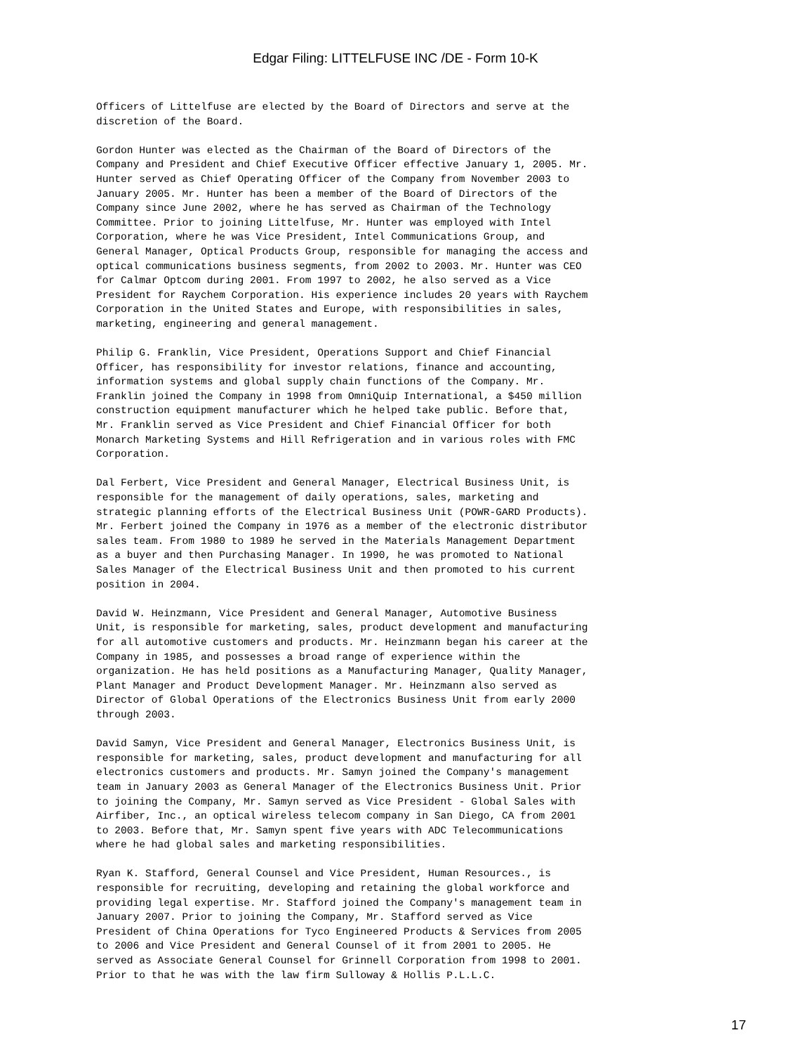Edgar Filing: LITTELFUSE INC /DE - Form 10-K
Officers of Littelfuse are elected by the Board of Directors and serve at the
discretion of the Board.

Gordon Hunter was elected as the Chairman of the Board of Directors of the
Company and President and Chief Executive Officer effective January 1, 2005. Mr.
Hunter served as Chief Operating Officer of the Company from November 2003 to
January 2005. Mr. Hunter has been a member of the Board of Directors of the
Company since June 2002, where he has served as Chairman of the Technology
Committee. Prior to joining Littelfuse, Mr. Hunter was employed with Intel
Corporation, where he was Vice President, Intel Communications Group, and
General Manager, Optical Products Group, responsible for managing the access and
optical communications business segments, from 2002 to 2003. Mr. Hunter was CEO
for Calmar Optcom during 2001. From 1997 to 2002, he also served as a Vice
President for Raychem Corporation. His experience includes 20 years with Raychem
Corporation in the United States and Europe, with responsibilities in sales,
marketing, engineering and general management.

Philip G. Franklin, Vice President, Operations Support and Chief Financial
Officer, has responsibility for investor relations, finance and accounting,
information systems and global supply chain functions of the Company. Mr.
Franklin joined the Company in 1998 from OmniQuip International, a $450 million
construction equipment manufacturer which he helped take public. Before that,
Mr. Franklin served as Vice President and Chief Financial Officer for both
Monarch Marketing Systems and Hill Refrigeration and in various roles with FMC
Corporation.

Dal Ferbert, Vice President and General Manager, Electrical Business Unit, is
responsible for the management of daily operations, sales, marketing and
strategic planning efforts of the Electrical Business Unit (POWR-GARD Products).
Mr. Ferbert joined the Company in 1976 as a member of the electronic distributor
sales team. From 1980 to 1989 he served in the Materials Management Department
as a buyer and then Purchasing Manager. In 1990, he was promoted to National
Sales Manager of the Electrical Business Unit and then promoted to his current
position in 2004.

David W. Heinzmann, Vice President and General Manager, Automotive Business
Unit, is responsible for marketing, sales, product development and manufacturing
for all automotive customers and products. Mr. Heinzmann began his career at the
Company in 1985, and possesses a broad range of experience within the
organization. He has held positions as a Manufacturing Manager, Quality Manager,
Plant Manager and Product Development Manager. Mr. Heinzmann also served as
Director of Global Operations of the Electronics Business Unit from early 2000
through 2003.

David Samyn, Vice President and General Manager, Electronics Business Unit, is
responsible for marketing, sales, product development and manufacturing for all
electronics customers and products. Mr. Samyn joined the Company's management
team in January 2003 as General Manager of the Electronics Business Unit. Prior
to joining the Company, Mr. Samyn served as Vice President - Global Sales with
Airfiber, Inc., an optical wireless telecom company in San Diego, CA from 2001
to 2003. Before that, Mr. Samyn spent five years with ADC Telecommunications
where he had global sales and marketing responsibilities.

Ryan K. Stafford, General Counsel and Vice President, Human Resources., is
responsible for recruiting, developing and retaining the global workforce and
providing legal expertise. Mr. Stafford joined the Company's management team in
January 2007. Prior to joining the Company, Mr. Stafford served as Vice
President of China Operations for Tyco Engineered Products & Services from 2005
to 2006 and Vice President and General Counsel of it from 2001 to 2005. He
served as Associate General Counsel for Grinnell Corporation from 1998 to 2001.
Prior to that he was with the law firm Sulloway & Hollis P.L.L.C.
17